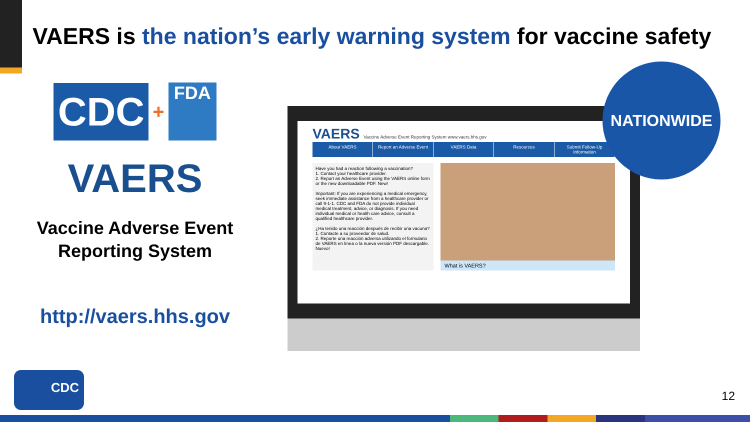VAERS is the nation’s early warning system for vaccine safety
CDC
+
FDA
VAERS
Vaccine Adverse Event
Reporting System
http://vaers.hhs.gov
VAERS Vaccine Adverse Event Reporting System www.vaers.hhs.gov
About VAERS Report an Adverse Event VAERS Data Resources Submit Follow-Up Information
Have you had a reaction following a vaccination?
1. Contact your healthcare provider.
2. Report an Adverse Event using the VAERS online form or the new downloadable PDF. New!
Important: If you are experiencing a medical emergency, seek immediate assistance from a healthcare provider or call 9-1-1. CDC and FDA do not provide individual medical treatment, advice, or diagnosis. If you need individual medical or health care advice, consult a qualified healthcare provider.
¿Ha tenido una reacción después de recibir una vacuna?
1. Contacte a su proveedor de salud.
2. Reporte una reacción adversa utilizando el formulario de VAERS en línea o la nueva versión PDF descargable. Nuevo!
What is VAERS?
NATIONWIDE
CDC
12